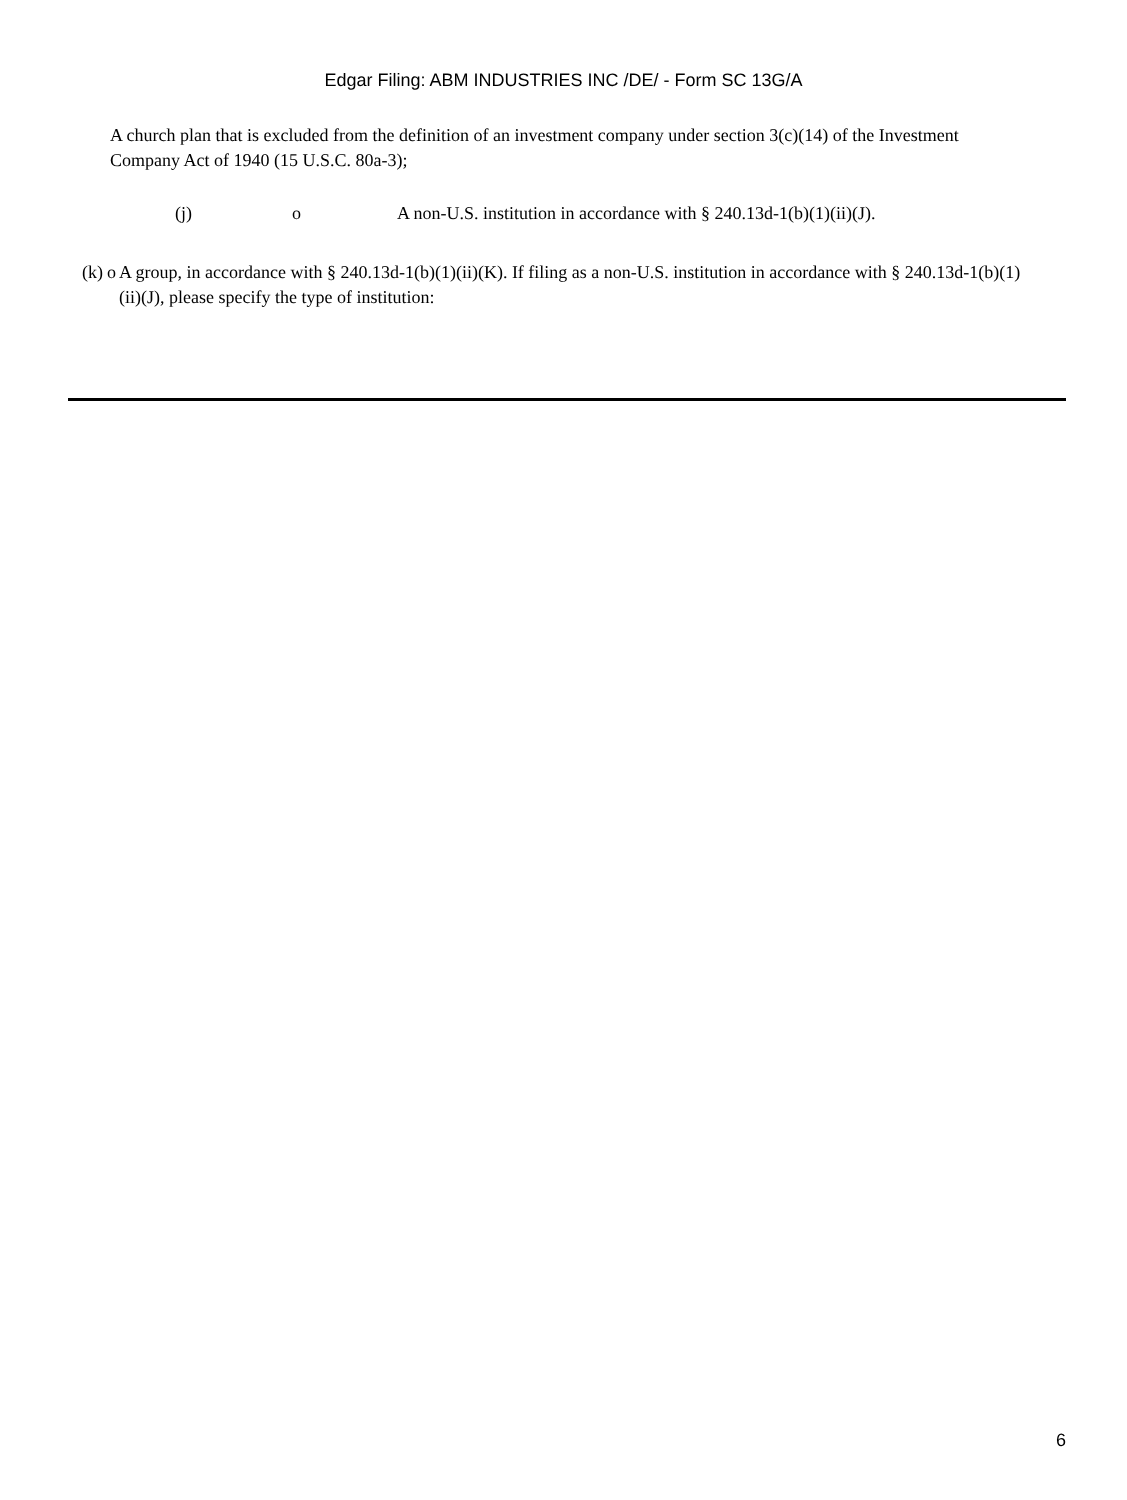Edgar Filing: ABM INDUSTRIES INC /DE/ - Form SC 13G/A
A church plan that is excluded from the definition of an investment company under section 3(c)(14) of the Investment Company Act of 1940 (15 U.S.C. 80a-3);
(j) o A non-U.S. institution in accordance with § 240.13d-1(b)(1)(ii)(J).
(k) o A group, in accordance with § 240.13d-1(b)(1)(ii)(K). If filing as a non-U.S. institution in accordance with § 240.13d-1(b)(1)(ii)(J), please specify the type of institution:
6